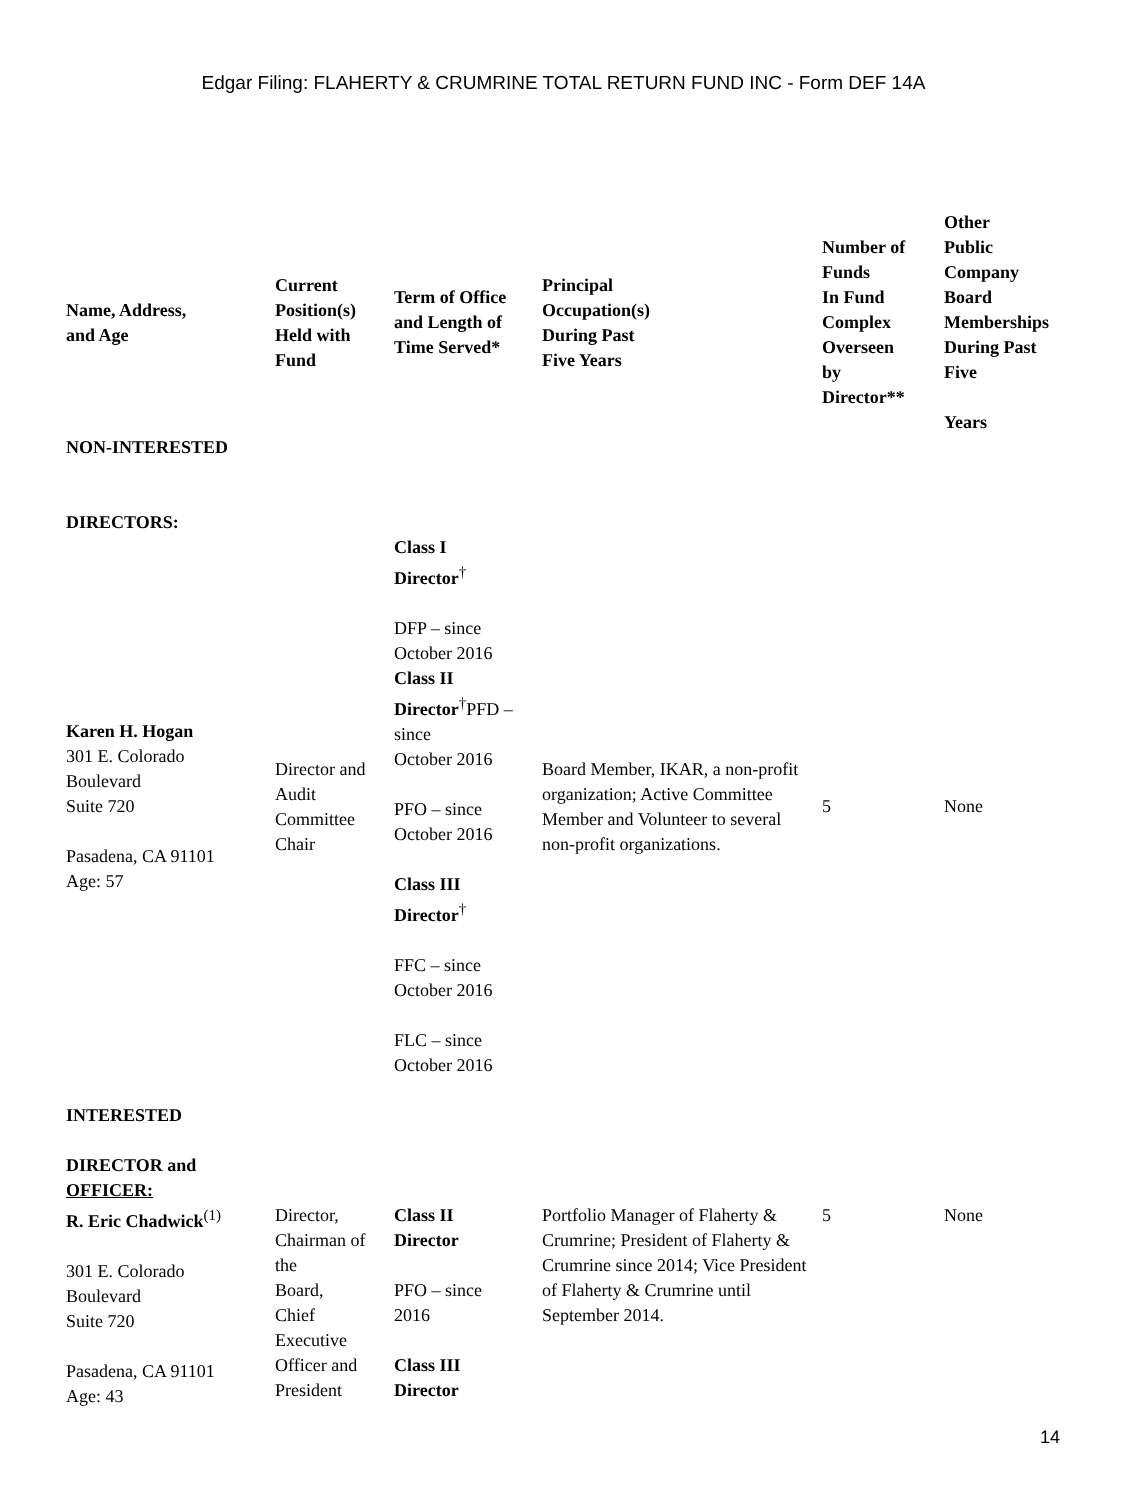Edgar Filing: FLAHERTY & CRUMRINE TOTAL RETURN FUND INC - Form DEF 14A
| Name, Address, and Age | Current Position(s) Held with Fund | Term of Office and Length of Time Served* | Principal Occupation(s) During Past Five Years | Number of Funds In Fund Complex Overseen by Director** | Other Public Company Board Memberships During Past Five Years |
| --- | --- | --- | --- | --- | --- |
| NON-INTERESTED DIRECTORS: | | | | | |
| Karen H. Hogan 301 E. Colorado Boulevard Suite 720 Pasadena, CA 91101 Age: 57 | Director and Audit Committee Chair | Class I Director<sup>†</sup> DFP – since October 2016 Class II Director<sup>†</sup>PFD – since October 2016 PFO – since October 2016 Class III Director<sup>†</sup> FFC – since October 2016 FLC – since October 2016 | Board Member, IKAR, a non-profit organization; Active Committee Member and Volunteer to several non-profit organizations. | 5 | None |
| INTERESTED DIRECTOR and OFFICER: | | | | | |
| R. Eric Chadwick<sup>(1)</sup> 301 E. Colorado Boulevard Suite 720 Pasadena, CA 91101 Age: 43 | Director, Chairman of the Board, Chief Executive Officer and President | Class II Director PFO – since 2016 Class III Director | Portfolio Manager of Flaherty & Crumrine; President of Flaherty & Crumrine since 2014; Vice President of Flaherty & Crumrine until September 2014. | 5 | None |
14